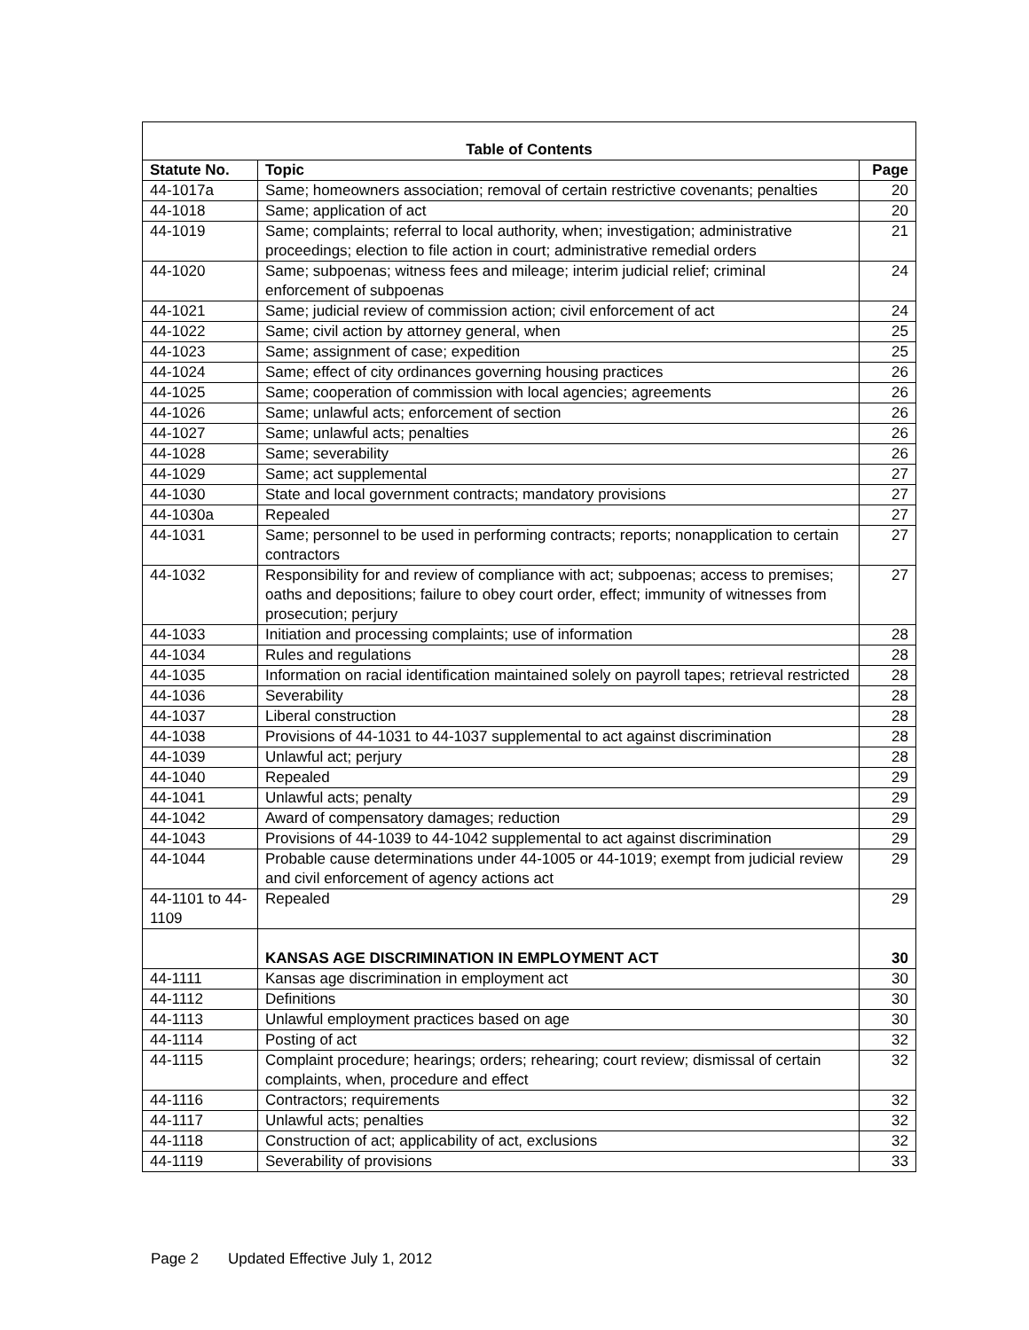| Table of Contents | | |
| --- | --- | --- |
| Statute No. | Topic | Page |
| 44-1017a | Same; homeowners association; removal of certain restrictive covenants; penalties | 20 |
| 44-1018 | Same; application of act | 20 |
| 44-1019 | Same; complaints; referral to local authority, when; investigation; administrative proceedings; election to file action in court; administrative remedial orders | 21 |
| 44-1020 | Same; subpoenas; witness fees and mileage; interim judicial relief; criminal enforcement of subpoenas | 24 |
| 44-1021 | Same; judicial review of commission action; civil enforcement of act | 24 |
| 44-1022 | Same; civil action by attorney general, when | 25 |
| 44-1023 | Same; assignment of case; expedition | 25 |
| 44-1024 | Same; effect of city ordinances governing housing practices | 26 |
| 44-1025 | Same; cooperation of commission with local agencies; agreements | 26 |
| 44-1026 | Same; unlawful acts; enforcement of section | 26 |
| 44-1027 | Same; unlawful acts; penalties | 26 |
| 44-1028 | Same; severability | 26 |
| 44-1029 | Same; act supplemental | 27 |
| 44-1030 | State and local government contracts; mandatory provisions | 27 |
| 44-1030a | Repealed | 27 |
| 44-1031 | Same; personnel to be used in performing contracts; reports; nonapplication to certain contractors | 27 |
| 44-1032 | Responsibility for and review of compliance with act; subpoenas; access to premises; oaths and depositions; failure to obey court order, effect; immunity of witnesses from prosecution; perjury | 27 |
| 44-1033 | Initiation and processing complaints; use of information | 28 |
| 44-1034 | Rules and regulations | 28 |
| 44-1035 | Information on racial identification maintained solely on payroll tapes; retrieval restricted | 28 |
| 44-1036 | Severability | 28 |
| 44-1037 | Liberal construction | 28 |
| 44-1038 | Provisions of 44-1031 to 44-1037 supplemental to act against discrimination | 28 |
| 44-1039 | Unlawful act; perjury | 28 |
| 44-1040 | Repealed | 29 |
| 44-1041 | Unlawful acts; penalty | 29 |
| 44-1042 | Award of compensatory damages; reduction | 29 |
| 44-1043 | Provisions of 44-1039 to 44-1042 supplemental to act against discrimination | 29 |
| 44-1044 | Probable cause determinations under 44-1005 or 44-1019; exempt from judicial review and civil enforcement of agency actions act | 29 |
| 44-1101 to 44-1109 | Repealed | 29 |
| | KANSAS AGE DISCRIMINATION IN EMPLOYMENT ACT | 30 |
| 44-1111 | Kansas age discrimination in employment act | 30 |
| 44-1112 | Definitions | 30 |
| 44-1113 | Unlawful employment practices based on age | 30 |
| 44-1114 | Posting of act | 32 |
| 44-1115 | Complaint procedure; hearings; orders; rehearing; court review; dismissal of certain complaints, when, procedure and effect | 32 |
| 44-1116 | Contractors; requirements | 32 |
| 44-1117 | Unlawful acts; penalties | 32 |
| 44-1118 | Construction of act; applicability of act, exclusions | 32 |
| 44-1119 | Severability of provisions | 33 |
Page 2 Updated Effective July 1, 2012